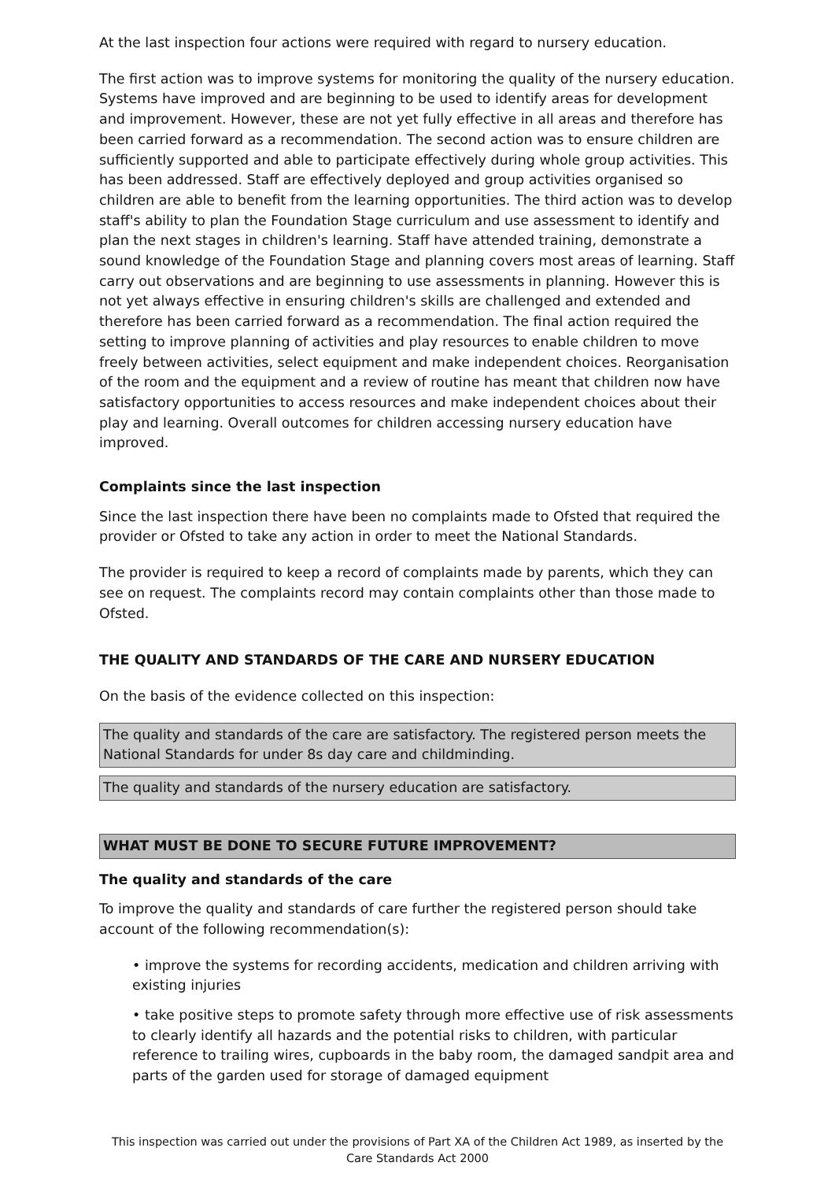At the last inspection four actions were required with regard to nursery education.
The first action was to improve systems for monitoring the quality of the nursery education. Systems have improved and are beginning to be used to identify areas for development and improvement. However, these are not yet fully effective in all areas and therefore has been carried forward as a recommendation. The second action was to ensure children are sufficiently supported and able to participate effectively during whole group activities. This has been addressed. Staff are effectively deployed and group activities organised so children are able to benefit from the learning opportunities. The third action was to develop staff's ability to plan the Foundation Stage curriculum and use assessment to identify and plan the next stages in children's learning. Staff have attended training, demonstrate a sound knowledge of the Foundation Stage and planning covers most areas of learning. Staff carry out observations and are beginning to use assessments in planning. However this is not yet always effective in ensuring children's skills are challenged and extended and therefore has been carried forward as a recommendation. The final action required the setting to improve planning of activities and play resources to enable children to move freely between activities, select equipment and make independent choices. Reorganisation of the room and the equipment and a review of routine has meant that children now have satisfactory opportunities to access resources and make independent choices about their play and learning. Overall outcomes for children accessing nursery education have improved.
Complaints since the last inspection
Since the last inspection there have been no complaints made to Ofsted that required the provider or Ofsted to take any action in order to meet the National Standards.
The provider is required to keep a record of complaints made by parents, which they can see on request. The complaints record may contain complaints other than those made to Ofsted.
THE QUALITY AND STANDARDS OF THE CARE AND NURSERY EDUCATION
On the basis of the evidence collected on this inspection:
The quality and standards of the care are satisfactory. The registered person meets the National Standards for under 8s day care and childminding.
The quality and standards of the nursery education are satisfactory.
WHAT MUST BE DONE TO SECURE FUTURE IMPROVEMENT?
The quality and standards of the care
To improve the quality and standards of care further the registered person should take account of the following recommendation(s):
• improve the systems for recording accidents, medication and children arriving with existing injuries
• take positive steps to promote safety through more effective use of risk assessments to clearly identify all hazards and the potential risks to children, with particular reference to trailing wires, cupboards in the baby room, the damaged sandpit area and parts of the garden used for storage of damaged equipment
This inspection was carried out under the provisions of Part XA of the Children Act 1989, as inserted by the Care Standards Act 2000